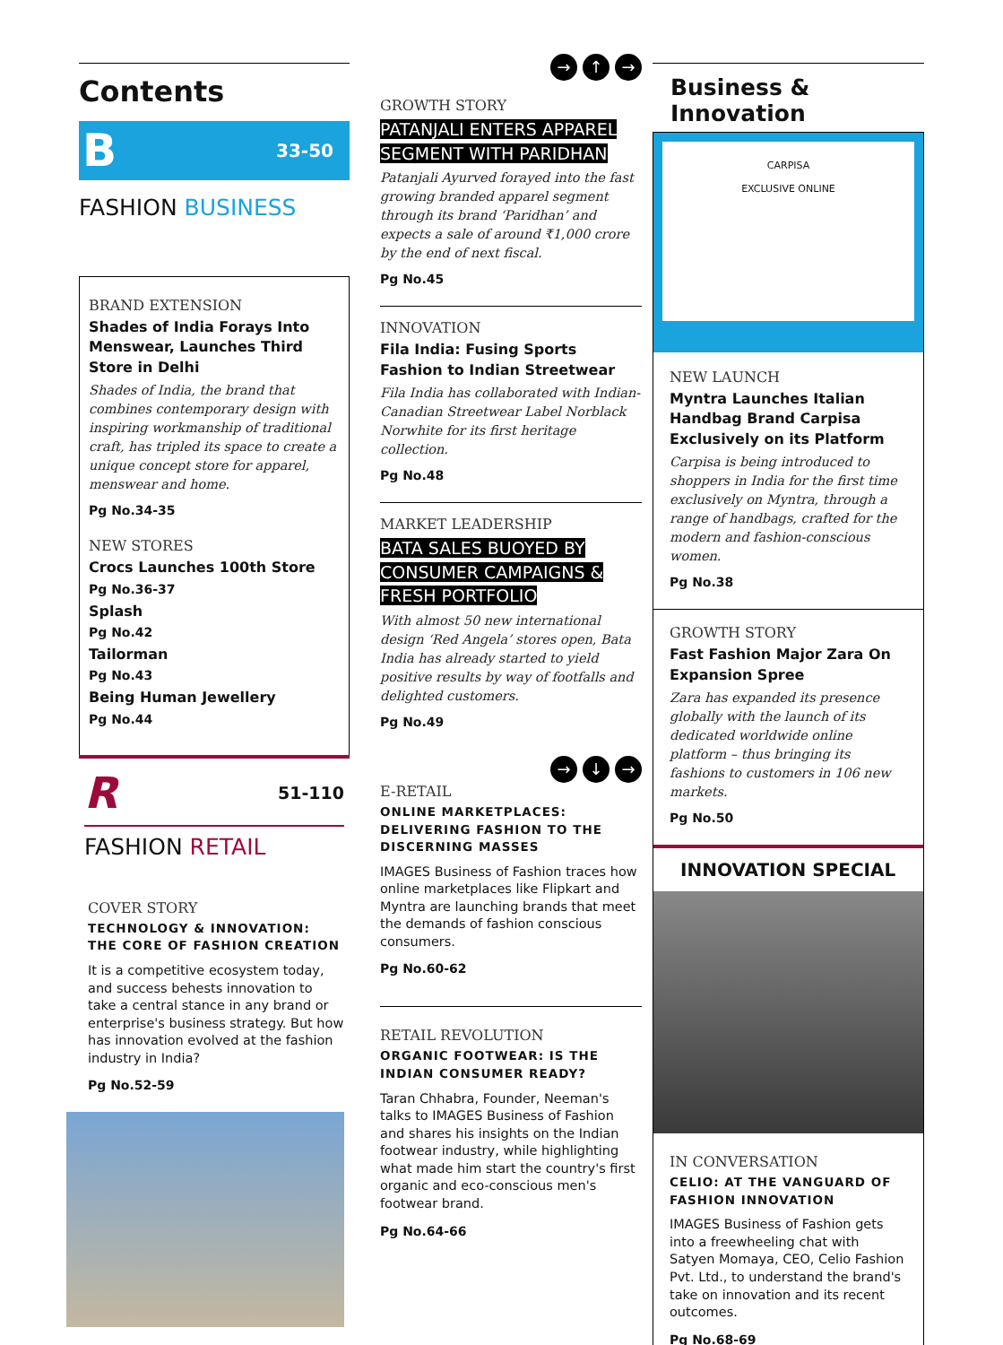Contents
B 33-50
FASHION BUSINESS
BRAND EXTENSION
Shades of India Forays Into Menswear, Launches Third Store in Delhi
Shades of India, the brand that combines contemporary design with inspiring workmanship of traditional craft, has tripled its space to create a unique concept store for apparel, menswear and home.
Pg No.34-35
NEW STORES
Crocs Launches 100th Store
Pg No.36-37
Splash
Pg No.42
Tailorman
Pg No.43
Being Human Jewellery
Pg No.44
R 51-110
FASHION RETAIL
COVER STORY
TECHNOLOGY & INNOVATION: THE CORE OF FASHION CREATION
It is a competitive ecosystem today, and success behests innovation to take a central stance in any brand or enterprise's business strategy. But how has innovation evolved at the fashion industry in India?
Pg No.52-59
→ ↑ →
GROWTH STORY
PATANJALI ENTERS APPAREL SEGMENT WITH PARIDHAN
Patanjali Ayurved forayed into the fast growing branded apparel segment through its brand ‘Paridhan’ and expects a sale of around ₹1,000 crore by the end of next fiscal.
Pg No.45
INNOVATION
Fila India: Fusing Sports Fashion to Indian Streetwear
Fila India has collaborated with Indian-Canadian Streetwear Label Norblack Norwhite for its first heritage collection.
Pg No.48
MARKET LEADERSHIP
BATA SALES BUOYED BY CONSUMER CAMPAIGNS & FRESH PORTFOLIO
With almost 50 new international design ‘Red Angela’ stores open, Bata India has already started to yield positive results by way of footfalls and delighted customers.
Pg No.49
→ ↓ →
E-RETAIL
ONLINE MARKETPLACES: DELIVERING FASHION TO THE DISCERNING MASSES
IMAGES Business of Fashion traces how online marketplaces like Flipkart and Myntra are launching brands that meet the demands of fashion conscious consumers.
Pg No.60-62
RETAIL REVOLUTION
ORGANIC FOOTWEAR: IS THE INDIAN CONSUMER READY?
Taran Chhabra, Founder, Neeman's talks to IMAGES Business of Fashion and shares his insights on the Indian footwear industry, while highlighting what made him start the country's first organic and eco-conscious men's footwear brand.
Pg No.64-66
Business & Innovation
CARPISA
EXCLUSIVE ONLINE
NEW LAUNCH
Myntra Launches Italian Handbag Brand Carpisa Exclusively on its Platform
Carpisa is being introduced to shoppers in India for the first time exclusively on Myntra, through a range of handbags, crafted for the modern and fashion-conscious women.
Pg No.38
GROWTH STORY
Fast Fashion Major Zara On Expansion Spree
Zara has expanded its presence globally with the launch of its dedicated worldwide online platform – thus bringing its fashions to customers in 106 new markets.
Pg No.50
INNOVATION SPECIAL
IN CONVERSATION
CELIO: AT THE VANGUARD OF FASHION INNOVATION
IMAGES Business of Fashion gets into a freewheeling chat with Satyen Momaya, CEO, Celio Fashion Pvt. Ltd., to understand the brand's take on innovation and its recent outcomes.
Pg No.68-69